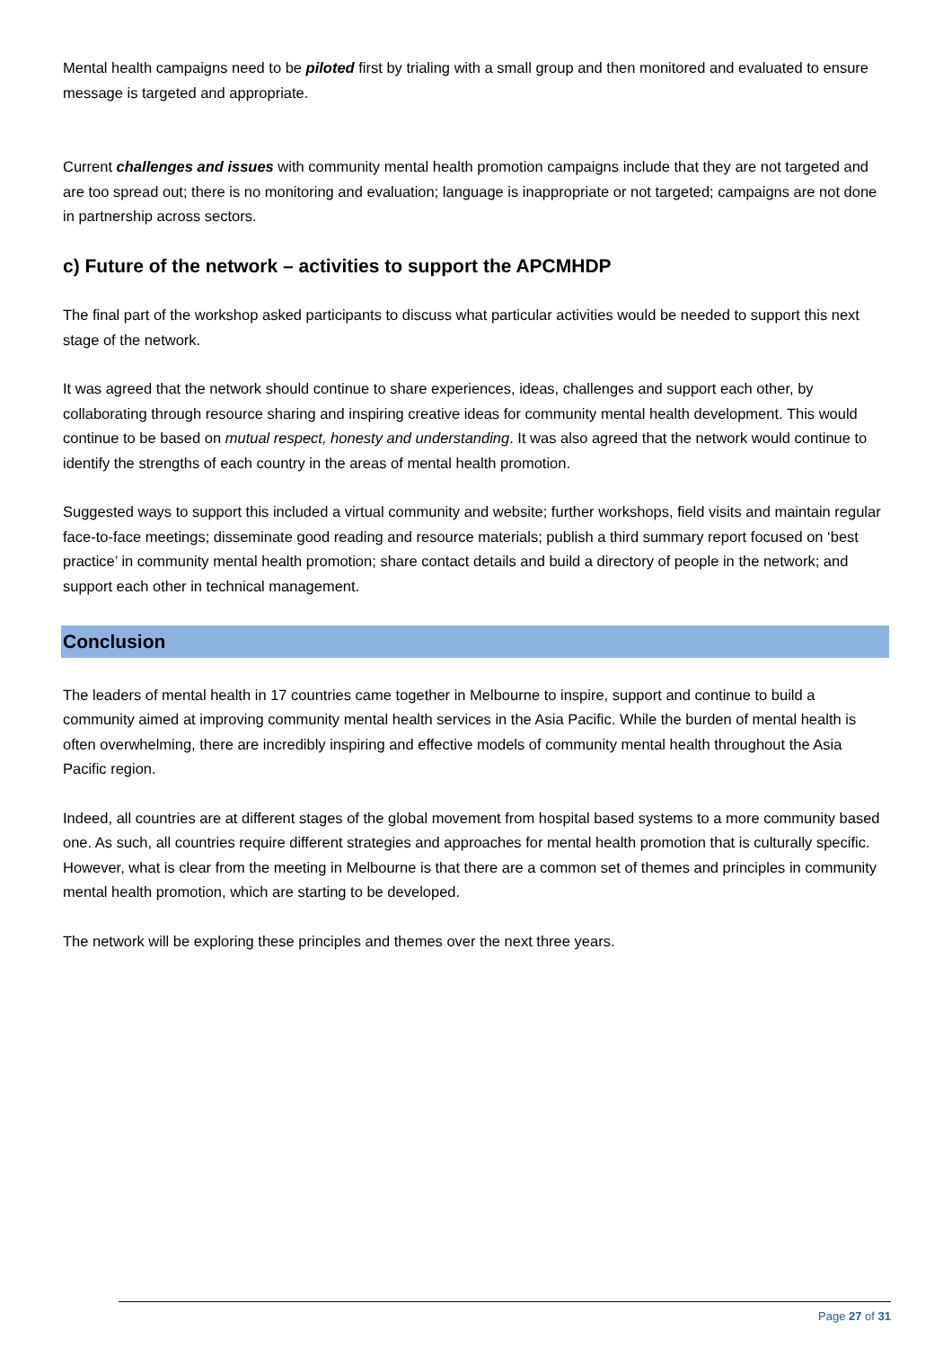Mental health campaigns need to be piloted first by trialing with a small group and then monitored and evaluated to ensure message is targeted and appropriate.
Current challenges and issues with community mental health promotion campaigns include that they are not targeted and are too spread out; there is no monitoring and evaluation; language is inappropriate or not targeted; campaigns are not done in partnership across sectors.
c) Future of the network – activities to support the APCMHDP
The final part of the workshop asked participants to discuss what particular activities would be needed to support this next stage of the network.
It was agreed that the network should continue to share experiences, ideas, challenges and support each other, by collaborating through resource sharing and inspiring creative ideas for community mental health development. This would continue to be based on mutual respect, honesty and understanding. It was also agreed that the network would continue to identify the strengths of each country in the areas of mental health promotion.
Suggested ways to support this included a virtual community and website; further workshops, field visits and maintain regular face-to-face meetings; disseminate good reading and resource materials; publish a third summary report focused on ‘best practice’ in community mental health promotion; share contact details and build a directory of people in the network; and support each other in technical management.
Conclusion
The leaders of mental health in 17 countries came together in Melbourne to inspire, support and continue to build a community aimed at improving community mental health services in the Asia Pacific. While the burden of mental health is often overwhelming, there are incredibly inspiring and effective models of community mental health throughout the Asia Pacific region.
Indeed, all countries are at different stages of the global movement from hospital based systems to a more community based one. As such, all countries require different strategies and approaches for mental health promotion that is culturally specific. However, what is clear from the meeting in Melbourne is that there are a common set of themes and principles in community mental health promotion, which are starting to be developed.
The network will be exploring these principles and themes over the next three years.
Page 27 of 31